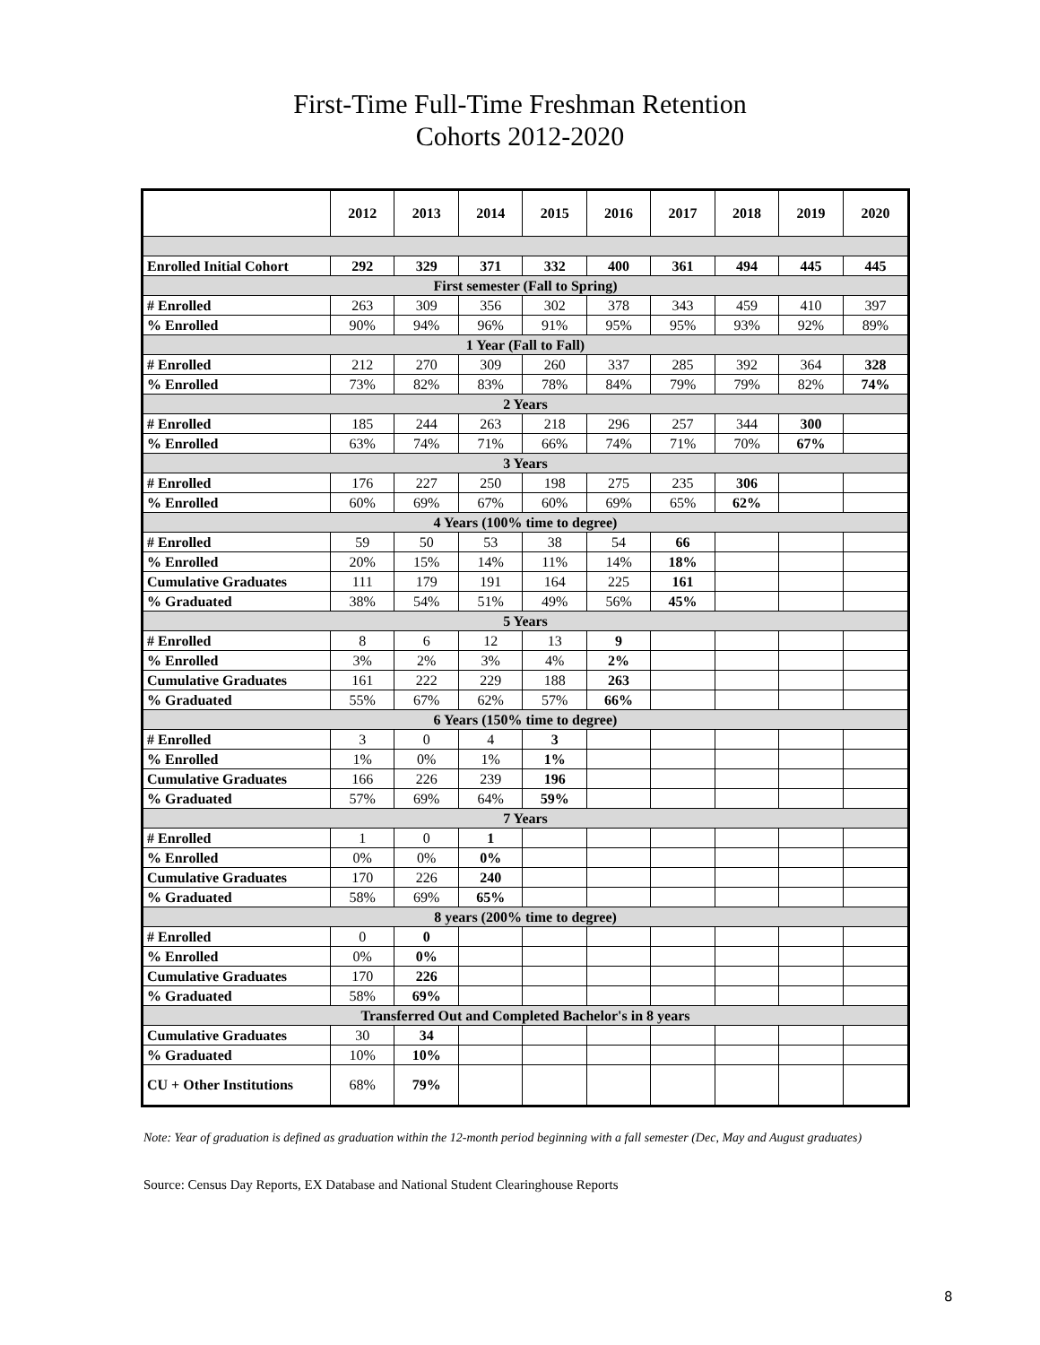First-Time Full-Time Freshman Retention
Cohorts 2012-2020
| | 2012 | 2013 | 2014 | 2015 | 2016 | 2017 | 2018 | 2019 | 2020 |
| --- | --- | --- | --- | --- | --- | --- | --- | --- | --- |
| Enrolled Initial Cohort | 292 | 329 | 371 | 332 | 400 | 361 | 494 | 445 | 445 |
| First semester (Fall to Spring) | | | | | | | | | |
| # Enrolled | 263 | 309 | 356 | 302 | 378 | 343 | 459 | 410 | 397 |
| % Enrolled | 90% | 94% | 96% | 91% | 95% | 95% | 93% | 92% | 89% |
| 1 Year (Fall to Fall) | | | | | | | | | |
| # Enrolled | 212 | 270 | 309 | 260 | 337 | 285 | 392 | 364 | 328 |
| % Enrolled | 73% | 82% | 83% | 78% | 84% | 79% | 79% | 82% | 74% |
| 2 Years | | | | | | | | | |
| # Enrolled | 185 | 244 | 263 | 218 | 296 | 257 | 344 | 300 | |
| % Enrolled | 63% | 74% | 71% | 66% | 74% | 71% | 70% | 67% | |
| 3 Years | | | | | | | | | |
| # Enrolled | 176 | 227 | 250 | 198 | 275 | 235 | 306 | | |
| % Enrolled | 60% | 69% | 67% | 60% | 69% | 65% | 62% | | |
| 4 Years (100% time to degree) | | | | | | | | | |
| # Enrolled | 59 | 50 | 53 | 38 | 54 | 66 | | | |
| % Enrolled | 20% | 15% | 14% | 11% | 14% | 18% | | | |
| Cumulative Graduates | 111 | 179 | 191 | 164 | 225 | 161 | | | |
| % Graduated | 38% | 54% | 51% | 49% | 56% | 45% | | | |
| 5 Years | | | | | | | | | |
| # Enrolled | 8 | 6 | 12 | 13 | 9 | | | | |
| % Enrolled | 3% | 2% | 3% | 4% | 2% | | | | |
| Cumulative Graduates | 161 | 222 | 229 | 188 | 263 | | | | |
| % Graduated | 55% | 67% | 62% | 57% | 66% | | | | |
| 6 Years (150% time to degree) | | | | | | | | | |
| # Enrolled | 3 | 0 | 4 | 3 | | | | | |
| % Enrolled | 1% | 0% | 1% | 1% | | | | | |
| Cumulative Graduates | 166 | 226 | 239 | 196 | | | | | |
| % Graduated | 57% | 69% | 64% | 59% | | | | | |
| 7 Years | | | | | | | | | |
| # Enrolled | 1 | 0 | 1 | | | | | | |
| % Enrolled | 0% | 0% | 0% | | | | | | |
| Cumulative Graduates | 170 | 226 | 240 | | | | | | |
| % Graduated | 58% | 69% | 65% | | | | | | |
| 8 years (200% time to degree) | | | | | | | | | |
| # Enrolled | 0 | 0 | | | | | | | |
| % Enrolled | 0% | 0% | | | | | | | |
| Cumulative Graduates | 170 | 226 | | | | | | | |
| % Graduated | 58% | 69% | | | | | | | |
| Transferred Out and Completed Bachelor's in 8 years | | | | | | | | | |
| Cumulative Graduates | 30 | 34 | | | | | | | |
| % Graduated | 10% | 10% | | | | | | | |
| CU + Other Institutions | 68% | 79% | | | | | | | |
Note: Year of graduation is defined as graduation within the 12-month period beginning with a fall semester (Dec, May and August graduates)
Source: Census Day Reports, EX Database and National Student Clearinghouse Reports
8